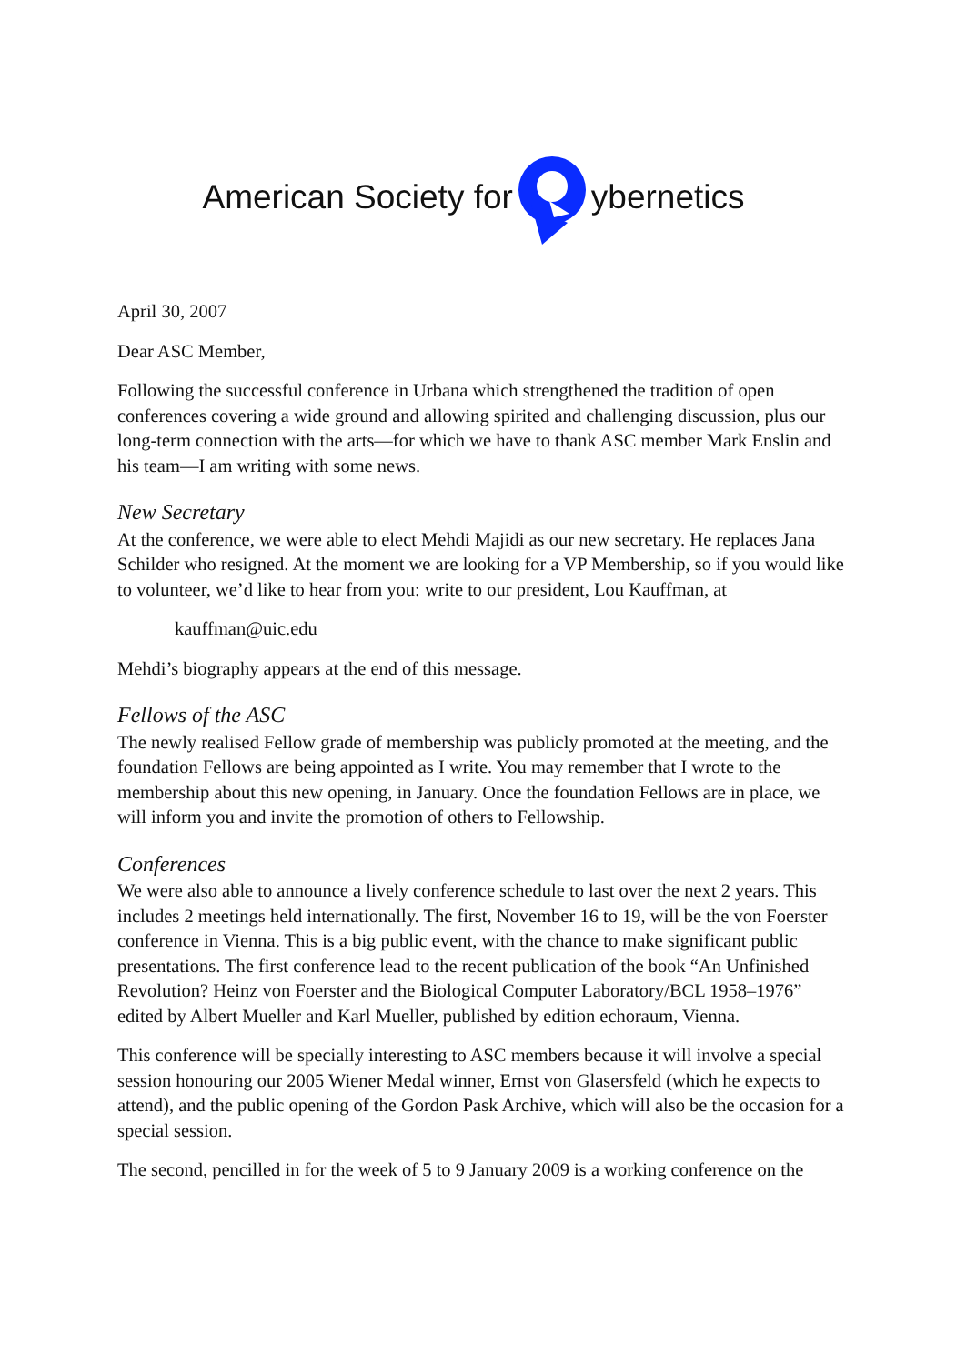American Society for ybernetics
April 30, 2007
Dear ASC Member,
Following the successful conference in Urbana which strengthened the tradition of open conferences covering a wide ground and allowing spirited and challenging discussion, plus our long-term connection with the arts—for which we have to thank ASC member Mark Enslin and his team—I am writing with some news.
New Secretary
At the conference, we were able to elect Mehdi Majidi as our new secretary. He replaces Jana Schilder who resigned. At the moment we are looking for a VP Membership, so if you would like to volunteer, we’d like to hear from you: write to our president, Lou Kauffman, at
kauffman@uic.edu
Mehdi’s biography appears at the end of this message.
Fellows of the ASC
The newly realised Fellow grade of membership was publicly promoted at the meeting, and the foundation Fellows are being appointed as I write. You may remember that I wrote to the membership about this new opening, in January. Once the foundation Fellows are in place, we will inform you and invite the promotion of others to Fellowship.
Conferences
We were also able to announce a lively conference schedule to last over the next 2 years. This includes 2 meetings held internationally. The first, November 16 to 19, will be the von Foerster conference in Vienna. This is a big public event, with the chance to make significant public presentations. The first conference lead to the recent publication of the book “An Unfinished Revolution? Heinz von Foerster and the Biological Computer Laboratory/BCL 1958–1976” edited by Albert Mueller and Karl Mueller, published by edition echoraum, Vienna.
This conference will be specially interesting to ASC members because it will involve a special session honouring our 2005 Wiener Medal winner, Ernst von Glasersfeld (which he expects to attend), and the public opening of the Gordon Pask Archive, which will also be the occasion for a special session.
The second, pencilled in for the week of 5 to 9 January 2009 is a working conference on the